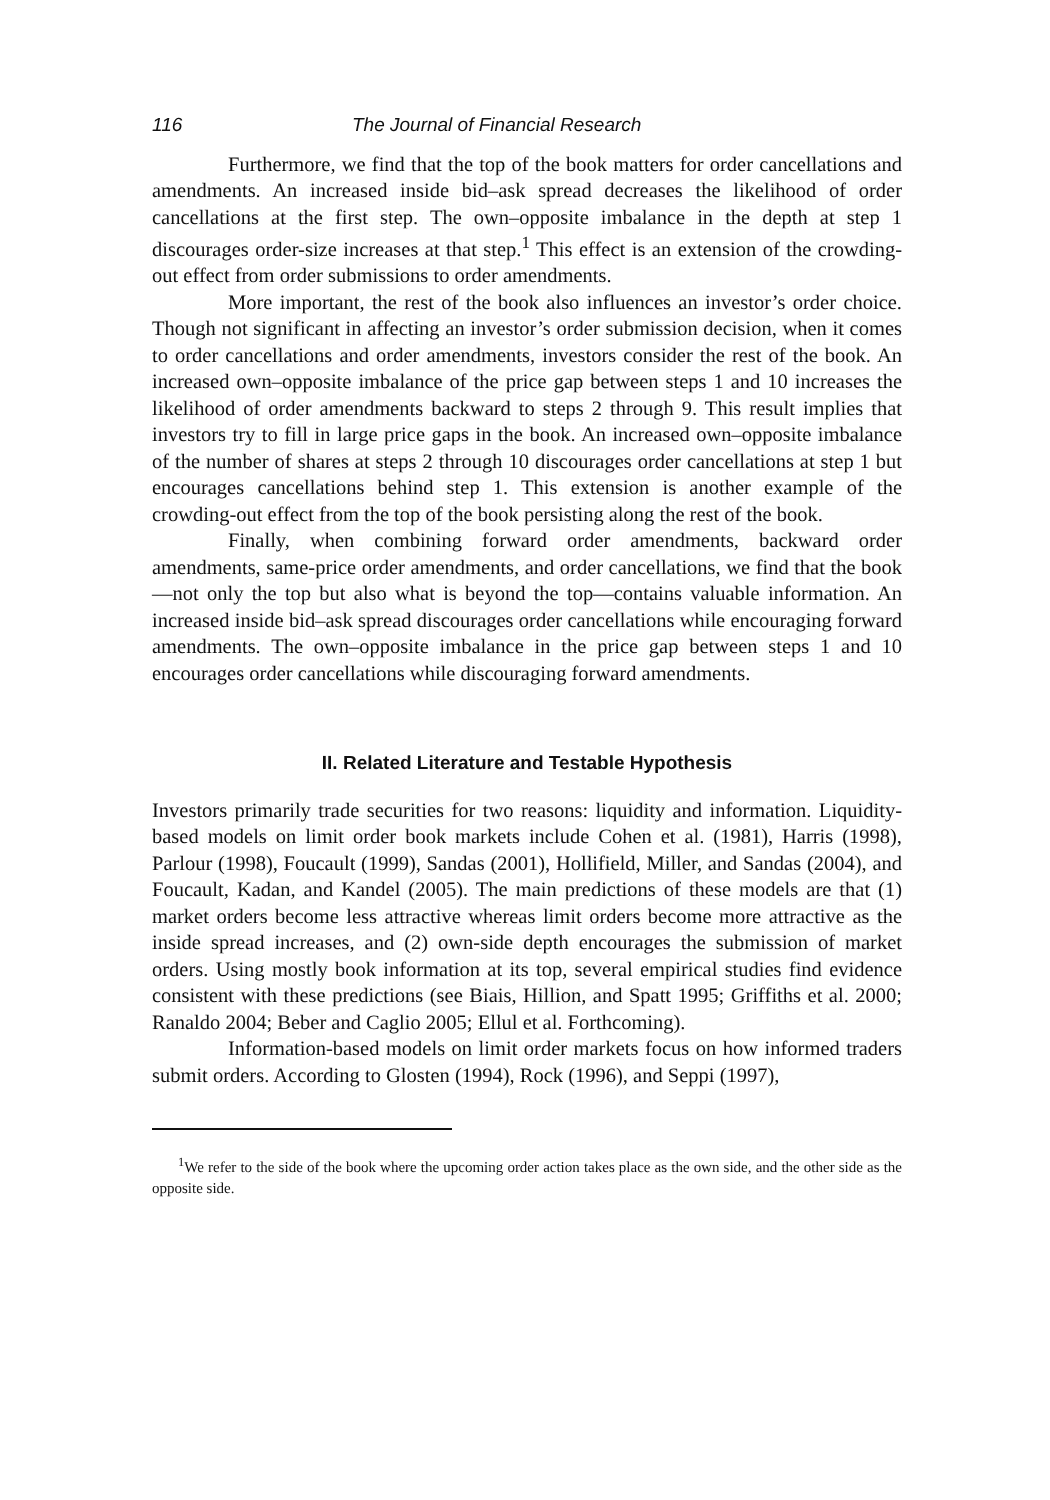116 The Journal of Financial Research
Furthermore, we find that the top of the book matters for order cancellations and amendments. An increased inside bid–ask spread decreases the likelihood of order cancellations at the first step. The own–opposite imbalance in the depth at step 1 discourages order-size increases at that step.<sup>1</sup> This effect is an extension of the crowding-out effect from order submissions to order amendments.
More important, the rest of the book also influences an investor’s order choice. Though not significant in affecting an investor’s order submission decision, when it comes to order cancellations and order amendments, investors consider the rest of the book. An increased own–opposite imbalance of the price gap between steps 1 and 10 increases the likelihood of order amendments backward to steps 2 through 9. This result implies that investors try to fill in large price gaps in the book. An increased own–opposite imbalance of the number of shares at steps 2 through 10 discourages order cancellations at step 1 but encourages cancellations behind step 1. This extension is another example of the crowding-out effect from the top of the book persisting along the rest of the book.
Finally, when combining forward order amendments, backward order amendments, same-price order amendments, and order cancellations, we find that the book—not only the top but also what is beyond the top—contains valuable information. An increased inside bid–ask spread discourages order cancellations while encouraging forward amendments. The own–opposite imbalance in the price gap between steps 1 and 10 encourages order cancellations while discouraging forward amendments.
II. Related Literature and Testable Hypothesis
Investors primarily trade securities for two reasons: liquidity and information. Liquidity-based models on limit order book markets include Cohen et al. (1981), Harris (1998), Parlour (1998), Foucault (1999), Sandas (2001), Hollifield, Miller, and Sandas (2004), and Foucault, Kadan, and Kandel (2005). The main predictions of these models are that (1) market orders become less attractive whereas limit orders become more attractive as the inside spread increases, and (2) own-side depth encourages the submission of market orders. Using mostly book information at its top, several empirical studies find evidence consistent with these predictions (see Biais, Hillion, and Spatt 1995; Griffiths et al. 2000; Ranaldo 2004; Beber and Caglio 2005; Ellul et al. Forthcoming).
Information-based models on limit order markets focus on how informed traders submit orders. According to Glosten (1994), Rock (1996), and Seppi (1997),
<sup>1</sup> We refer to the side of the book where the upcoming order action takes place as the own side, and the other side as the opposite side.